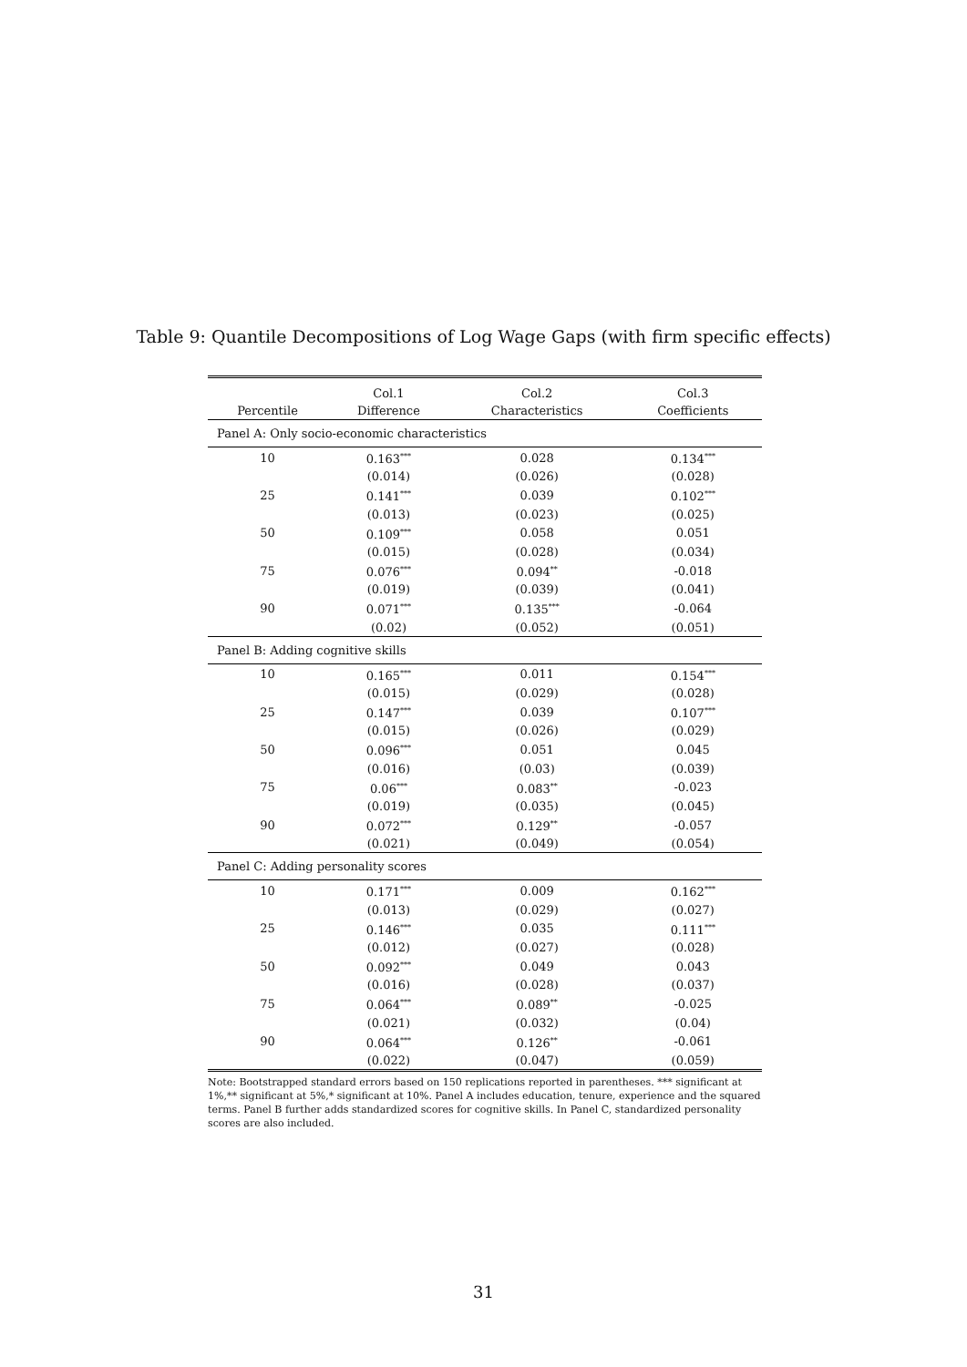Table 9: Quantile Decompositions of Log Wage Gaps (with firm specific effects)
| | Col.1 | Col.2 | Col.3 |
| --- | --- | --- | --- |
| Percentile | Difference | Characteristics | Coefficients |
| Panel A: Only socio-economic characteristics | | | |
| 10 | 0.163<sup>***</sup> | 0.028 | 0.134<sup>***</sup> |
| | (0.014) | (0.026) | (0.028) |
| 25 | 0.141<sup>***</sup> | 0.039 | 0.102<sup>***</sup> |
| | (0.013) | (0.023) | (0.025) |
| 50 | 0.109<sup>***</sup> | 0.058 | 0.051 |
| | (0.015) | (0.028) | (0.034) |
| 75 | 0.076<sup>***</sup> | 0.094<sup>**</sup> | -0.018 |
| | (0.019) | (0.039) | (0.041) |
| 90 | 0.071<sup>***</sup> | 0.135<sup>***</sup> | -0.064 |
| | (0.02) | (0.052) | (0.051) |
| Panel B: Adding cognitive skills | | | |
| 10 | 0.165<sup>***</sup> | 0.011 | 0.154<sup>***</sup> |
| | (0.015) | (0.029) | (0.028) |
| 25 | 0.147<sup>***</sup> | 0.039 | 0.107<sup>***</sup> |
| | (0.015) | (0.026) | (0.029) |
| 50 | 0.096<sup>***</sup> | 0.051 | 0.045 |
| | (0.016) | (0.03) | (0.039) |
| 75 | 0.06<sup>***</sup> | 0.083<sup>**</sup> | -0.023 |
| | (0.019) | (0.035) | (0.045) |
| 90 | 0.072<sup>***</sup> | 0.129<sup>**</sup> | -0.057 |
| | (0.021) | (0.049) | (0.054) |
| Panel C: Adding personality scores | | | |
| 10 | 0.171<sup>***</sup> | 0.009 | 0.162<sup>***</sup> |
| | (0.013) | (0.029) | (0.027) |
| 25 | 0.146<sup>***</sup> | 0.035 | 0.111<sup>***</sup> |
| | (0.012) | (0.027) | (0.028) |
| 50 | 0.092<sup>***</sup> | 0.049 | 0.043 |
| | (0.016) | (0.028) | (0.037) |
| 75 | 0.064<sup>***</sup> | 0.089<sup>**</sup> | -0.025 |
| | (0.021) | (0.032) | (0.04) |
| 90 | 0.064<sup>***</sup> | 0.126<sup>**</sup> | -0.061 |
| | (0.022) | (0.047) | (0.059) |
Note: Bootstrapped standard errors based on 150 replications reported in parentheses. *** significant at 1%,** significant at 5%,* significant at 10%. Panel A includes education, tenure, experience and the squared terms. Panel B further adds standardized scores for cognitive skills. In Panel C, standardized personality scores are also included.
31